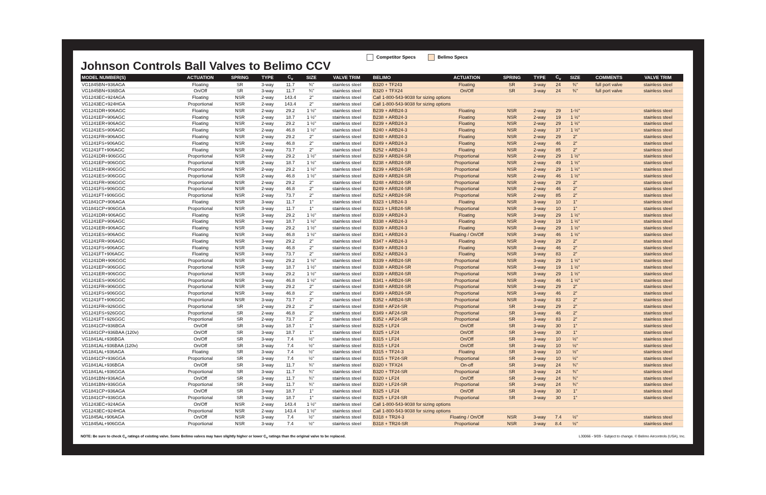Johnson Controls Ball Valves to Belimo CCV
Competitor Specs Belimo Specs
| MODEL NUMBER(S) | ACTUATION | SPRING | TYPE | C<sub>v</sub> | SIZE | VALVE TRIM | BELIMO | ACTUATION | SPRING | TYPE | C<sub>v</sub> | SIZE | COMMENTS | VALVE TRIM |
| --- | --- | --- | --- | --- | --- | --- | --- | --- | --- | --- | --- | --- | --- | --- |
| VG1845BN+936AGA | Floating | SR | 3-way | 11.7 | ¾" | stainless steel | B320 + TF243 | Floating | SR | 3-way | 24 | ¾" | full port valve | stainless steel |
| VG1845BN+936BGA | On/Off | SR | 3-way | 11.7 | ¾" | stainless steel | B320 + TFX24 | On/Off | SR | 3-way | 24 | ¾" | full port valve | stainless steel |
| VG1243EC+924AGA | Floating | NSR | 2-way | 143.4 | 2" | stainless steel | Call 1-800-543-9038 for sizing options | | | | | | | |
| VG1243EC+924HGA | Proportional | NSR | 2-way | 143.4 | 2" | stainless steel | Call 1-800-543-9038 for sizing options | | | | | | | |
| VG1241DR+906AGC | Floating | NSR | 2-way | 29.2 | 1 ½" | stainless steel | B239 + ARB24-3 | Floating | NSR | 2-way | 29 | 1-½" | | stainless steel |
| VG1241EP+906AGC | Floating | NSR | 2-way | 18.7 | 1 ½" | stainless steel | B238 + ARB24-3 | Floating | NSR | 2-way | 19 | 1 ½" | | stainless steel |
| VG1241ER+906AGC | Floating | NSR | 2-way | 29.2 | 1 ½" | stainless steel | B239 + ARB24-3 | Floating | NSR | 2-way | 29 | 1 ½" | | stainless steel |
| VG1241ES+906AGC | Floating | NSR | 2-way | 46.8 | 1 ½" | stainless steel | B240 + ARB24-3 | Floating | NSR | 2-way | 37 | 1 ½" | | stainless steel |
| VG1241FR+906AGC | Floating | NSR | 2-way | 29.2 | 2" | stainless steel | B248 + ARB24-3 | Floating | NSR | 2-way | 29 | 2" | | stainless steel |
| VG1241FS+906AGC | Floating | NSR | 2-way | 46.8 | 2" | stainless steel | B249 + ARB24-3 | Floating | NSR | 2-way | 46 | 2" | | stainless steel |
| VG1241FT+906AGC | Floating | NSR | 2-way | 73.7 | 2" | stainless steel | B252 + ARB24-3 | Floating | NSR | 2-way | 85 | 2" | | stainless steel |
| VG1241DR+906GGC | Proportional | NSR | 2-way | 29.2 | 1 ½" | stainless steel | B239 + ARB24-SR | Proportional | NSR | 2-way | 29 | 1 ½" | | stainless steel |
| VG1241EP+906GGC | Proportional | NSR | 2-way | 18.7 | 1 ½" | stainless steel | B238 + ARB24-SR | Proportional | NSR | 2-way | 49 | 1 ½" | | stainless steel |
| VG1241ER+906GGC | Proportional | NSR | 2-way | 29.2 | 1 ½" | stainless steel | B239 + ARB24-SR | Proportional | NSR | 2-way | 29 | 1 ½" | | stainless steel |
| VG1241ES+906GGC | Proportional | NSR | 2-way | 46.8 | 1 ½" | stainless steel | B249 + ARB24-SR | Proportional | NSR | 2-way | 46 | 1 ½" | | stainless steel |
| VG1241FR+906GGC | Proportional | NSR | 2-way | 29.2 | 2" | stainless steel | B248 + ARB24-SR | Proportional | NSR | 2-way | 29 | 2" | | stainless steel |
| VG1241FS+906GGC | Proportional | NSR | 2-way | 46.8 | 2" | stainless steel | B249 + ARB24-SR | Proportional | NSR | 2-way | 46 | 2" | | stainless steel |
| VG1241FT+906GGC | Proportional | NSR | 2-way | 73.7 | 2" | stainless steel | B252 + ARB24-SR | Proportional | NSR | 2-way | 85 | 2" | | stainless steel |
| VG1841CP+906AGA | Floating | NSR | 3-way | 11.7 | 1" | stainless steel | B323 + LRB24-3 | Floating | NSR | 3-way | 10 | 1" | | stainless steel |
| VG1841CP+906GGA | Proportional | NSR | 3-way | 11.7 | 1" | stainless steel | B323 + LRB24-SR | Proportional | NSR | 3-way | 10 | 1" | | stainless steel |
| VG1241DR+906AGC | Floating | NSR | 3-way | 29.2 | 1 ½" | stainless steel | B339 + ARB24-3 | Floating | NSR | 3-way | 29 | 1 ½" | | stainless steel |
| VG1241EP+906AGC | Floating | NSR | 3-way | 18.7 | 1 ½" | stainless steel | B338 + ARB24-3 | Floating | NSR | 3-way | 19 | 1 ½" | | stainless steel |
| VG1241ER+906AGC | Floating | NSR | 3-way | 29.2 | 1 ½" | stainless steel | B339 + ARB24-3 | Floating | NSR | 3-way | 29 | 1 ½" | | stainless steel |
| VG1241ES+906AGC | Floating | NSR | 3-way | 46.8 | 1 ½" | stainless steel | B341 + ARB24-3 | Floating / On/Off | NSR | 3-way | 46 | 1 ½" | | stainless steel |
| VG1241FR+906AGC | Floating | NSR | 3-way | 29.2 | 2" | stainless steel | B347 + ARB24-3 | Floating | NSR | 3-way | 29 | 2" | | stainless steel |
| VG1241FS+906AGC | Floating | NSR | 3-way | 46.8 | 2" | stainless steel | B349 + ARB24-3 | Floating | NSR | 3-way | 46 | 2" | | stainless steel |
| VG1241FT+906AGC | Floating | NSR | 3-way | 73.7 | 2" | stainless steel | B352 + ARB24-3 | Floating | NSR | 3-way | 83 | 2" | | stainless steel |
| VG1241DR+906GGC | Proportional | NSR | 3-way | 29.2 | 1 ½" | stainless steel | B339 + ARB24-SR | Proportional | NSR | 3-way | 29 | 1 ½" | | stainless steel |
| VG1241EP+906GGC | Proportional | NSR | 3-way | 18.7 | 1 ½" | stainless steel | B338 + ARB24-SR | Proportional | NSR | 3-way | 19 | 1 ½" | | stainless steel |
| VG1241ER+906GGC | Proportional | NSR | 3-way | 29.2 | 1 ½" | stainless steel | B339 + ARB24-SR | Proportional | NSR | 3-way | 29 | 1 ½" | | stainless steel |
| VG1241ES+906GGC | Proportional | NSR | 3-way | 46.8 | 1 ½" | stainless steel | B341 + ARB24-SR | Proportional | NSR | 3-way | 46 | 1 ½" | | stainless steel |
| VG1241FR+906GGC | Proportional | NSR | 3-way | 29.2 | 2" | stainless steel | B348 + ARB24-SR | Proportional | NSR | 3-way | 29 | 2" | | stainless steel |
| VG1241FS+906GGC | Proportional | NSR | 3-way | 46.8 | 2" | stainless steel | B349 + ARB24-SR | Proportional | NSR | 3-way | 46 | 2" | | stainless steel |
| VG1241FT+906GGC | Proportional | NSR | 3-way | 73.7 | 2" | stainless steel | B352 + ARB24-SR | Proportional | NSR | 3-way | 83 | 2" | | stainless steel |
| VG1241FR+926GGC | Proportional | SR | 2-way | 29.2 | 2" | stainless steel | B348 + AF24-SR | Proportional | SR | 3-way | 29 | 2" | | stainless steel |
| VG1241FS+926GGC | Proportional | SR | 2-way | 46.8 | 2" | stainless steel | B349 + AF24-SR | Proportional | SR | 3-way | 46 | 2" | | stainless steel |
| VG1241FT+926GGC | Proportional | SR | 2-way | 73.7 | 2" | stainless steel | B352 + AF24-SR | Proportional | SR | 3-way | 83 | 2" | | stainless steel |
| VG1841CP+936BGA | On/Off | SR | 3-way | 18.7 | 1" | stainless steel | B325 + LF24 | On/Off | SR | 3-way | 30 | 1" | | stainless steel |
| VG1841CP+936BAA (120v) | On/Off | SR | 3-way | 18.7 | 1" | stainless steel | B325 + LF24 | On/Off | SR | 3-way | 30 | 1" | | stainless steel |
| VG1841AL+936BGA | On/Off | SR | 3-way | 7.4 | ½" | stainless steel | B315 + LF24 | On/Off | SR | 3-way | 10 | ½" | | stainless steel |
| VG1841AL+936BAA (120v) | On/Off | SR | 3-way | 7.4 | ½" | stainless steel | B315 + LF24 | On/Off | SR | 3-way | 10 | ½" | | stainless steel |
| VG1841AL+936AGA | Floating | SR | 3-way | 7.4 | ½" | stainless steel | B315 + TF24-3 | Floating | SR | 3-way | 10 | ½" | | stainless steel |
| VG1841CP+936GGA | Proportional | SR | 3-way | 7.4 | ½" | stainless steel | B315 + TF24-SR | Proportional | SR | 3-way | 10 | ½" | | stainless steel |
| VG1841AL+936BGA | On/Off | SR | 3-way | 11.7 | ¾" | stainless steel | B320 + TFX24 | On-off | SR | 3-way | 24 | ¾" | | stainless steel |
| VG1841AL+936GGA | Proportional | SR | 3-way | 11.7 | ¾" | stainless steel | B320 + TF24-SR | Proportional | SR | 3-way | 24 | ¾" | | stainless steel |
| VG1841BN+936AGA | On/Off | SR | 3-way | 11.7 | ¾" | stainless steel | B320 + LF24 | On/Off | SR | 3-way | 24 | ¾" | | stainless steel |
| VG1841BN+936GGA | Proportional | SR | 3-way | 11.7 | ¾" | stainless steel | B320 + LF24-SR | Proportional | SR | 3-way | 24 | ¾" | | stainless steel |
| VG1841CP+936AGA | On/Off | SR | 3-way | 18.7 | 1" | stainless steel | B325 + LF24 | On/Off | SR | 3-way | 30 | 1" | | stainless steel |
| VG1841CP+936GGA | Proportional | SR | 3-way | 18.7 | 1" | stainless steel | B325 + LF24-SR | Proportional | SR | 3-way | 30 | 1" | | stainless steel |
| VG1243EC+924AGA | On/Off | NSR | 2-way | 143.4 | 1 ½" | stainless steel | Call 1-800-543-9038 for sizing options | | | | | | | |
| VG1243EC+924HGA | Proportional | NSR | 2-way | 143.4 | 1 ½" | stainless steel | Call 1-800-543-9038 for sizing options | | | | | | | |
| VG1845AL+906AGA | On/Off | NSR | 3-way | 7.4 | ½" | stainless steel | B318 + TR24-3 | Floating / On/Off | NSR | 3-way | 7.4 | ½" | | stainless steel |
| VG1845AL+906GGA | Proportional | NSR | 3-way | 7.4 | ½" | stainless steel | B318 + TR24-SR | Proportional | NSR | 3-way | 8.4 | ½" | | stainless steel |
NOTE: Be sure to check C<sub>v</sub> ratings of existing valve. Some Belimo valves may have slightly higher or lower C<sub>v</sub> ratings than the original valve to be replaced.
L30066 - 9/09 - Subject to change. © Belimo Aircontrols (USA), Inc.